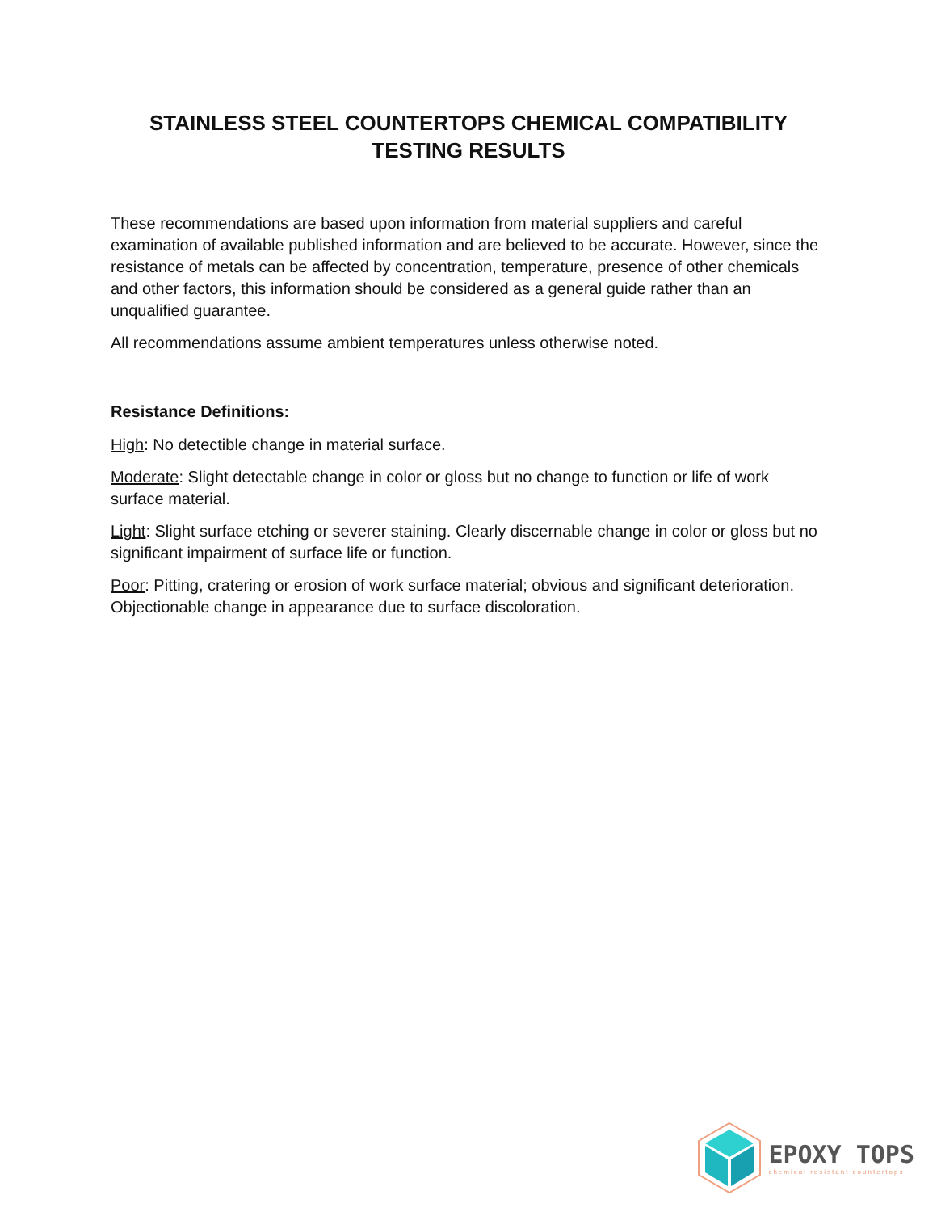STAINLESS STEEL COUNTERTOPS CHEMICAL COMPATIBILITY
TESTING RESULTS
These recommendations are based upon information from material suppliers and careful examination of available published information and are believed to be accurate. However, since the resistance of metals can be affected by concentration, temperature, presence of other chemicals and other factors, this information should be considered as a general guide rather than an unqualified guarantee.
All recommendations assume ambient temperatures unless otherwise noted.
Resistance Definitions:
High: No detectible change in material surface.
Moderate: Slight detectable change in color or gloss but no change to function or life of work surface material.
Light: Slight surface etching or severer staining. Clearly discernable change in color or gloss but no significant impairment of surface life or function.
Poor: Pitting, cratering or erosion of work surface material; obvious and significant deterioration. Objectionable change in appearance due to surface discoloration.
EPOXY TOPS
chemical resistant countertops